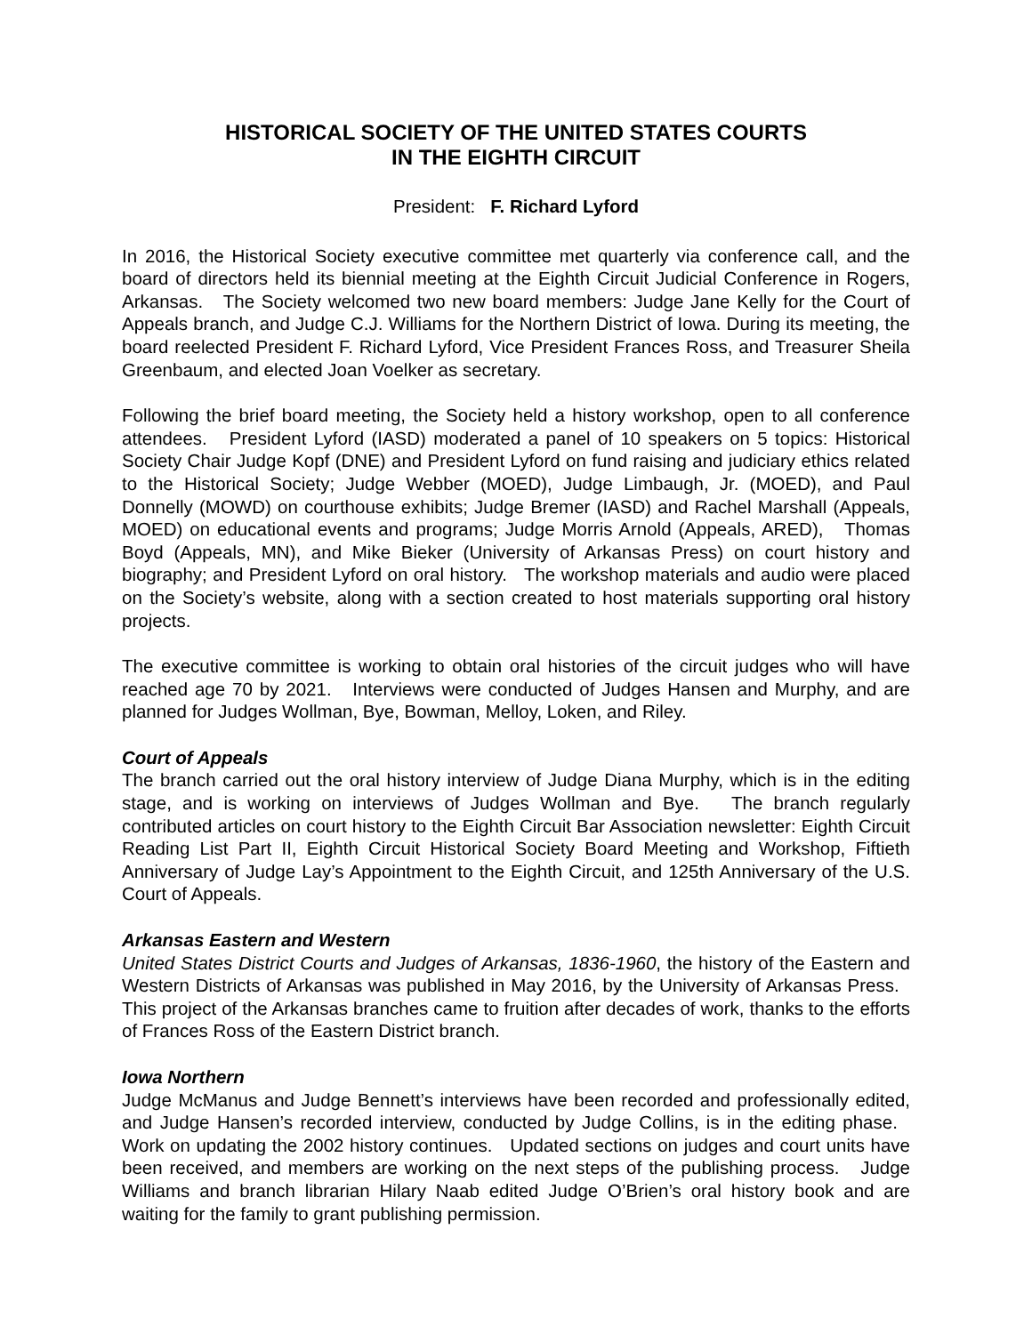HISTORICAL SOCIETY OF THE UNITED STATES COURTS
IN THE EIGHTH CIRCUIT
President: F. Richard Lyford
In 2016, the Historical Society executive committee met quarterly via conference call, and the board of directors held its biennial meeting at the Eighth Circuit Judicial Conference in Rogers, Arkansas. The Society welcomed two new board members: Judge Jane Kelly for the Court of Appeals branch, and Judge C.J. Williams for the Northern District of Iowa. During its meeting, the board reelected President F. Richard Lyford, Vice President Frances Ross, and Treasurer Sheila Greenbaum, and elected Joan Voelker as secretary.
Following the brief board meeting, the Society held a history workshop, open to all conference attendees. President Lyford (IASD) moderated a panel of 10 speakers on 5 topics: Historical Society Chair Judge Kopf (DNE) and President Lyford on fund raising and judiciary ethics related to the Historical Society; Judge Webber (MOED), Judge Limbaugh, Jr. (MOED), and Paul Donnelly (MOWD) on courthouse exhibits; Judge Bremer (IASD) and Rachel Marshall (Appeals, MOED) on educational events and programs; Judge Morris Arnold (Appeals, ARED), Thomas Boyd (Appeals, MN), and Mike Bieker (University of Arkansas Press) on court history and biography; and President Lyford on oral history. The workshop materials and audio were placed on the Society’s website, along with a section created to host materials supporting oral history projects.
The executive committee is working to obtain oral histories of the circuit judges who will have reached age 70 by 2021. Interviews were conducted of Judges Hansen and Murphy, and are planned for Judges Wollman, Bye, Bowman, Melloy, Loken, and Riley.
Court of Appeals
The branch carried out the oral history interview of Judge Diana Murphy, which is in the editing stage, and is working on interviews of Judges Wollman and Bye. The branch regularly contributed articles on court history to the Eighth Circuit Bar Association newsletter: Eighth Circuit Reading List Part II, Eighth Circuit Historical Society Board Meeting and Workshop, Fiftieth Anniversary of Judge Lay’s Appointment to the Eighth Circuit, and 125th Anniversary of the U.S. Court of Appeals.
Arkansas Eastern and Western
United States District Courts and Judges of Arkansas, 1836-1960, the history of the Eastern and Western Districts of Arkansas was published in May 2016, by the University of Arkansas Press. This project of the Arkansas branches came to fruition after decades of work, thanks to the efforts of Frances Ross of the Eastern District branch.
Iowa Northern
Judge McManus and Judge Bennett’s interviews have been recorded and professionally edited, and Judge Hansen’s recorded interview, conducted by Judge Collins, is in the editing phase. Work on updating the 2002 history continues. Updated sections on judges and court units have been received, and members are working on the next steps of the publishing process. Judge Williams and branch librarian Hilary Naab edited Judge O’Brien’s oral history book and are waiting for the family to grant publishing permission.